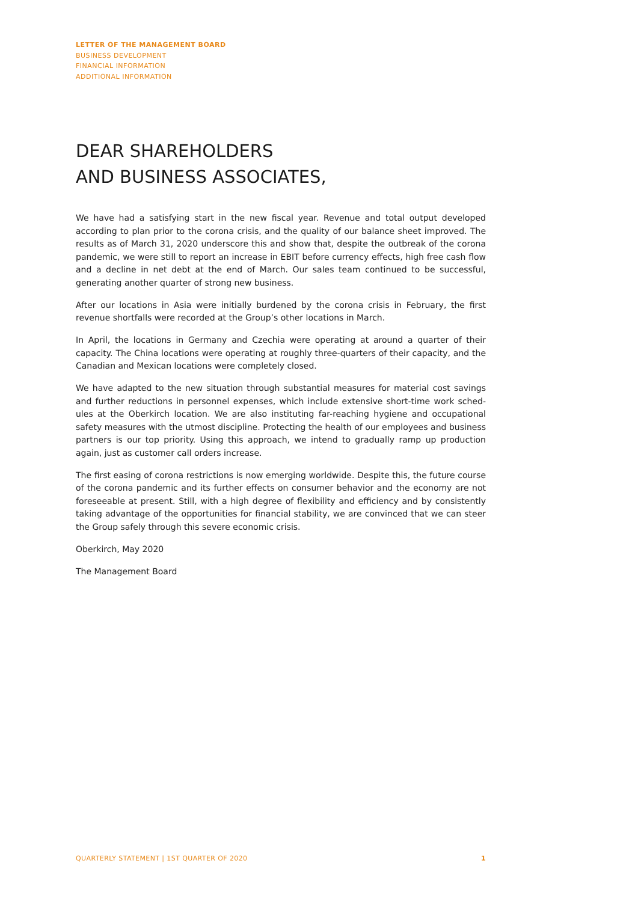LETTER OF THE MANAGEMENT BOARD
BUSINESS DEVELOPMENT
FINANCIAL INFORMATION
ADDITIONAL INFORMATION
DEAR SHAREHOLDERS
AND BUSINESS ASSOCIATES,
We have had a satisfying start in the new fiscal year. Revenue and total output developed according to plan prior to the corona crisis, and the quality of our balance sheet improved. The results as of March 31, 2020 underscore this and show that, despite the outbreak of the corona pandemic, we were still to report an increase in EBIT before currency effects, high free cash flow and a decline in net debt at the end of March. Our sales team continued to be successful, generating another quarter of strong new business.
After our locations in Asia were initially burdened by the corona crisis in February, the first revenue shortfalls were recorded at the Group’s other locations in March.
In April, the locations in Germany and Czechia were operating at around a quarter of their capacity. The China locations were operating at roughly three-quarters of their capacity, and the Canadian and Mexican locations were completely closed.
We have adapted to the new situation through substantial measures for material cost savings and further reductions in personnel expenses, which include extensive short-time work sched­ules at the Oberkirch location. We are also instituting far-reaching hygiene and occupational safety measures with the utmost discipline. Protecting the health of our employees and busi­ness partners is our top priority. Using this approach, we intend to gradually ramp up produc­tion again, just as customer call orders increase.
The first easing of corona restrictions is now emerging worldwide. Despite this, the future course of the corona pandemic and its further effects on consumer behavior and the economy are not foreseeable at present. Still, with a high degree of flexibility and efficiency and by con­sistently taking advantage of the opportunities for financial stability, we are convinced that we can steer the Group safely through this severe economic crisis.
Oberkirch, May 2020
The Management Board
QUARTERLY STATEMENT | 1ST QUARTER OF 2020 1